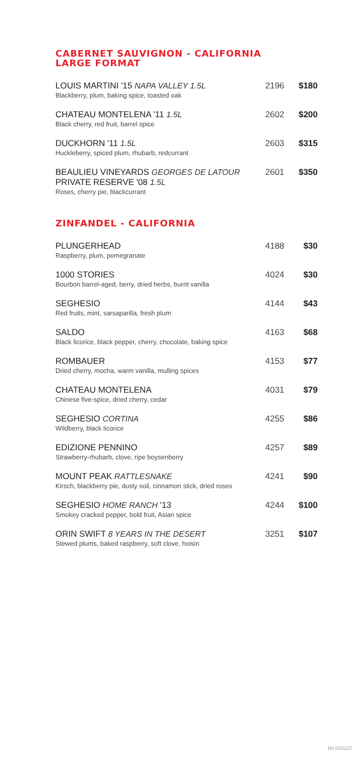CABERNET SAUVIGNON - CALIFORNIA
LARGE FORMAT
LOUIS MARTINI '15 NAPA VALLEY 1.5L
Blackberry, plum, baking spice, toasted oak
2196 $180
CHATEAU MONTELENA '11 1.5L
Black cherry, red fruit, barrel spice
2602 $200
DUCKHORN '11 1.5L
Huckleberry, spiced plum, rhubarb, redcurrant
2603 $315
BEAULIEU VINEYARDS GEORGES DE LATOUR
PRIVATE RESERVE '08 1.5L
Roses, cherry pie, blackcurrant
2601 $350
ZINFANDEL - CALIFORNIA
PLUNGERHEAD
Raspberry, plum, pomegranate
4188 $30
1000 STORIES
Bourbon barrel-aged, berry, dried herbs, burnt vanilla
4024 $30
SEGHESIO
Red fruits, mint, sarsaparilla, fresh plum
4144 $43
SALDO
Black licorice, black pepper, cherry, chocolate, baking spice
4163 $68
ROMBAUER
Dried cherry, mocha, warm vanilla, mulling spices
4153 $77
CHATEAU MONTELENA
Chinese five-spice, dried cherry, cedar
4031 $79
SEGHESIO CORTINA
Wildberry, black licorice
4255 $86
EDIZIONE PENNINO
Strawberry-rhubarb, clove, ripe boysenberry
4257 $89
MOUNT PEAK RATTLESNAKE
Kirsch, blackberry pie, dusty soil, cinnamon stick, dried roses
4241 $90
SEGHESIO HOME RANCH '13
Smokey cracked pepper, bold fruit, Asian spice
4244 $100
ORIN SWIFT 8 YEARS IN THE DESERT
Stewed plums, baked raspberry, soft clove, hoisin
3251 $107
WI 033122